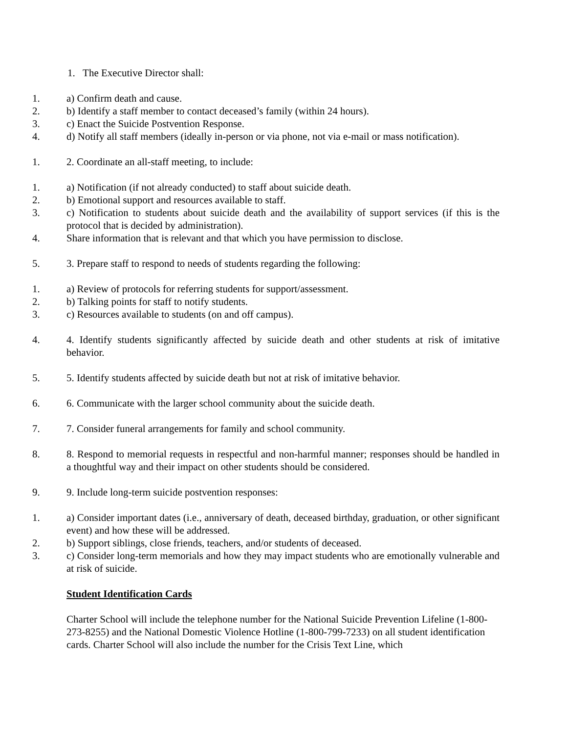1. The Executive Director shall:
1. a) Confirm death and cause.
2. b) Identify a staff member to contact deceased’s family (within 24 hours).
3. c) Enact the Suicide Postvention Response.
4. d) Notify all staff members (ideally in-person or via phone, not via e-mail or mass notification).
1. 2. Coordinate an all-staff meeting, to include:
1. a) Notification (if not already conducted) to staff about suicide death.
2. b) Emotional support and resources available to staff.
3. c) Notification to students about suicide death and the availability of support services (if this is the protocol that is decided by administration).
4. Share information that is relevant and that which you have permission to disclose.
5. 3. Prepare staff to respond to needs of students regarding the following:
1. a) Review of protocols for referring students for support/assessment.
2. b) Talking points for staff to notify students.
3. c) Resources available to students (on and off campus).
4. 4. Identify students significantly affected by suicide death and other students at risk of imitative behavior.
5. 5. Identify students affected by suicide death but not at risk of imitative behavior.
6. 6. Communicate with the larger school community about the suicide death.
7. 7. Consider funeral arrangements for family and school community.
8. 8. Respond to memorial requests in respectful and non-harmful manner; responses should be handled in a thoughtful way and their impact on other students should be considered.
9. 9. Include long-term suicide postvention responses:
1. a) Consider important dates (i.e., anniversary of death, deceased birthday, graduation, or other significant event) and how these will be addressed.
2. b) Support siblings, close friends, teachers, and/or students of deceased.
3. c) Consider long-term memorials and how they may impact students who are emotionally vulnerable and at risk of suicide.
Student Identification Cards
Charter School will include the telephone number for the National Suicide Prevention Lifeline (1-800-273-8255) and the National Domestic Violence Hotline (1-800-799-7233) on all student identification cards. Charter School will also include the number for the Crisis Text Line, which